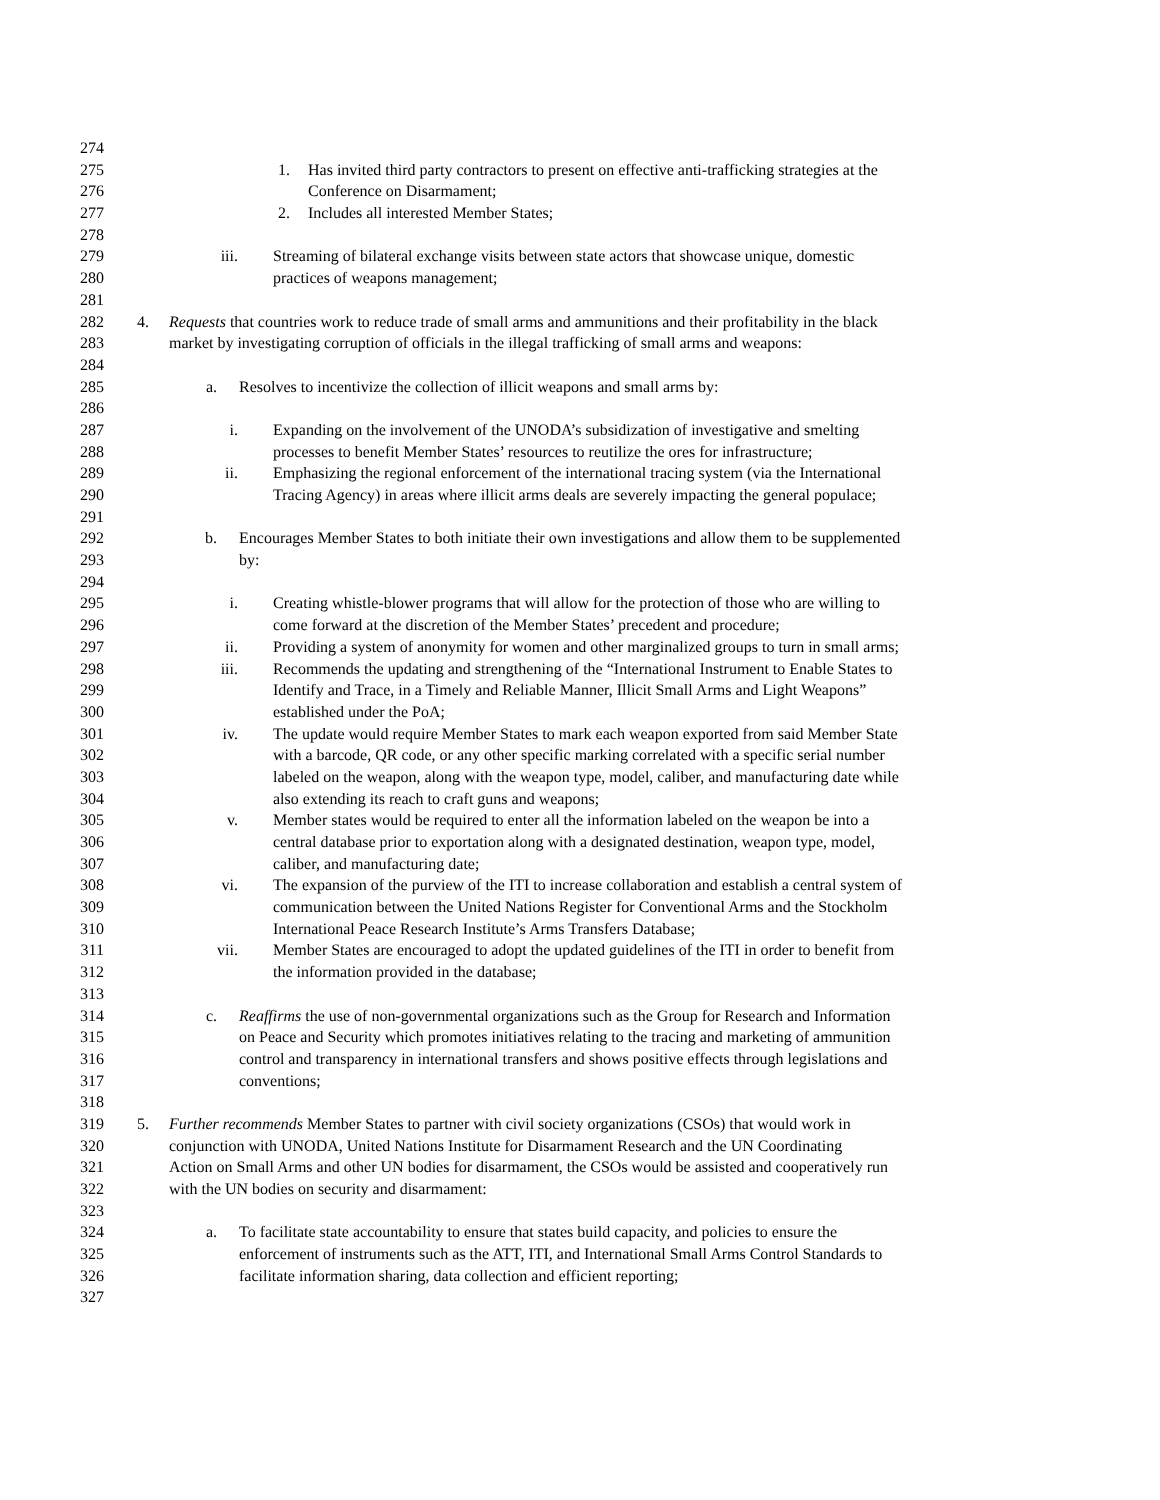274
275 1. Has invited third party contractors to present on effective anti-trafficking strategies at the
276 Conference on Disarmament;
277 2. Includes all interested Member States;
278
279 iii. Streaming of bilateral exchange visits between state actors that showcase unique, domestic
280 practices of weapons management;
281
282 4. Requests that countries work to reduce trade of small arms and ammunitions and their profitability in the black
283 market by investigating corruption of officials in the illegal trafficking of small arms and weapons:
284
285 a. Resolves to incentivize the collection of illicit weapons and small arms by:
286
287 i. Expanding on the involvement of the UNODA’s subsidization of investigative and smelting
288 processes to benefit Member States’ resources to reutilize the ores for infrastructure;
289 ii. Emphasizing the regional enforcement of the international tracing system (via the International
290 Tracing Agency) in areas where illicit arms deals are severely impacting the general populace;
291
292 b. Encourages Member States to both initiate their own investigations and allow them to be supplemented
293 by:
294
295 i. Creating whistle-blower programs that will allow for the protection of those who are willing to
296 come forward at the discretion of the Member States’ precedent and procedure;
297 ii. Providing a system of anonymity for women and other marginalized groups to turn in small arms;
298 iii. Recommends the updating and strengthening of the “International Instrument to Enable States to
299 Identify and Trace, in a Timely and Reliable Manner, Illicit Small Arms and Light Weapons”
300 established under the PoA;
301 iv. The update would require Member States to mark each weapon exported from said Member State
302 with a barcode, QR code, or any other specific marking correlated with a specific serial number
303 labeled on the weapon, along with the weapon type, model, caliber, and manufacturing date while
304 also extending its reach to craft guns and weapons;
305 v. Member states would be required to enter all the information labeled on the weapon be into a
306 central database prior to exportation along with a designated destination, weapon type, model,
307 caliber, and manufacturing date;
308 vi. The expansion of the purview of the ITI to increase collaboration and establish a central system of
309 communication between the United Nations Register for Conventional Arms and the Stockholm
310 International Peace Research Institute’s Arms Transfers Database;
311 vii. Member States are encouraged to adopt the updated guidelines of the ITI in order to benefit from
312 the information provided in the database;
313
314 c. Reaffirms the use of non-governmental organizations such as the Group for Research and Information
315 on Peace and Security which promotes initiatives relating to the tracing and marketing of ammunition
316 control and transparency in international transfers and shows positive effects through legislations and
317 conventions;
318
319 5. Further recommends Member States to partner with civil society organizations (CSOs) that would work in
320 conjunction with UNODA, United Nations Institute for Disarmament Research and the UN Coordinating
321 Action on Small Arms and other UN bodies for disarmament, the CSOs would be assisted and cooperatively run
322 with the UN bodies on security and disarmament:
323
324 a. To facilitate state accountability to ensure that states build capacity, and policies to ensure the
325 enforcement of instruments such as the ATT, ITI, and International Small Arms Control Standards to
326 facilitate information sharing, data collection and efficient reporting;
327